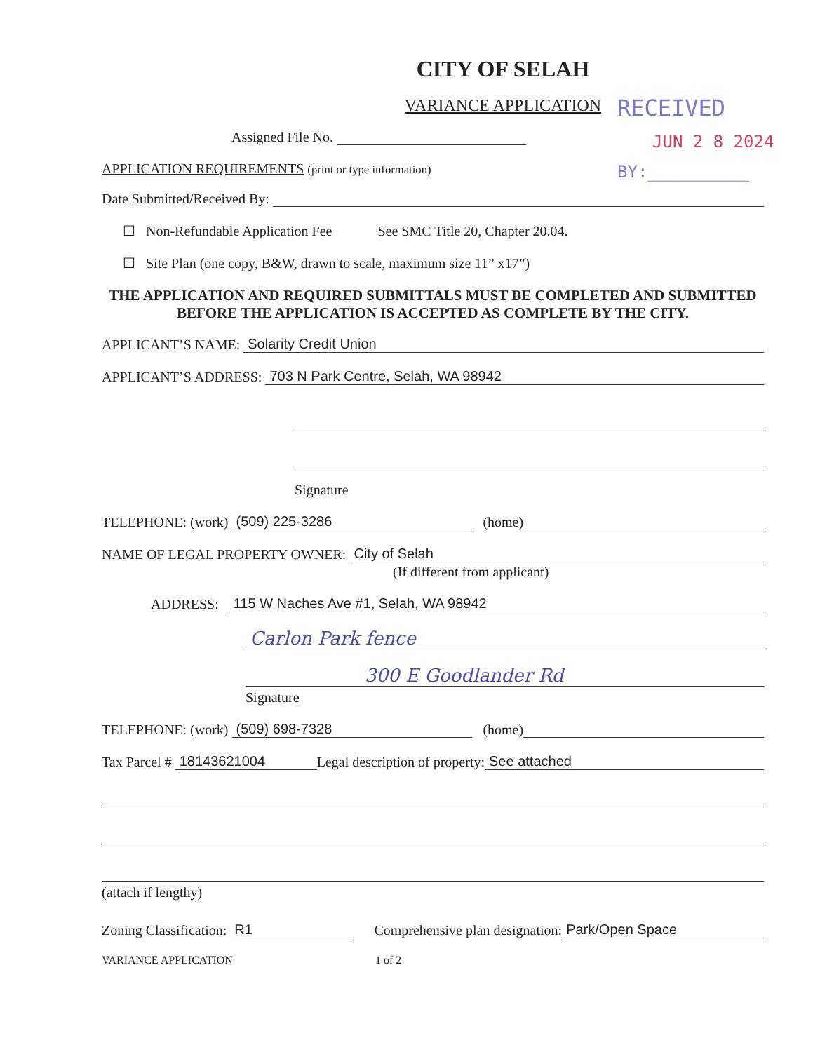RECEIVED
JUN 2 8 2024
BY:__________
CITY OF SELAH
VARIANCE APPLICATION
Assigned File No.
APPLICATION REQUIREMENTS (print or type information)
Date Submitted/Received By:
☐ Non-Refundable Application Fee See SMC Title 20, Chapter 20.04.
☐ Site Plan (one copy, B&W, drawn to scale, maximum size 11” x17”)
THE APPLICATION AND REQUIRED SUBMITTALS MUST BE COMPLETED AND SUBMITTED BEFORE THE APPLICATION IS ACCEPTED AS COMPLETE BY THE CITY.
APPLICANT’S NAME: Solarity Credit Union
APPLICANT’S ADDRESS: 703 N Park Centre, Selah, WA 98942
Signature
TELEPHONE: (work) (509) 225-3286 (home)
NAME OF LEGAL PROPERTY OWNER: City of Selah
(If different from applicant)
ADDRESS: 115 W Naches Ave #1, Selah, WA 98942
Carlon Park fence
300 E Goodlander Rd
Signature
TELEPHONE: (work) (509) 698-7328 (home)
Tax Parcel # 18143621004 Legal description of property: See attached
(attach if lengthy)
Zoning Classification: R1 Comprehensive plan designation: Park/Open Space
VARIANCE APPLICATION 1 of 2